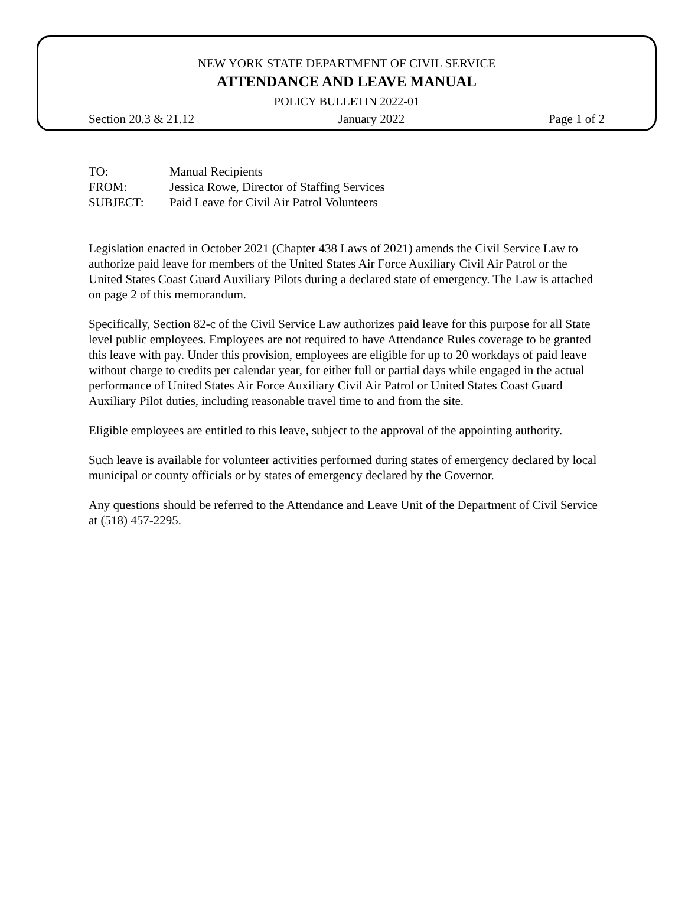NEW YORK STATE DEPARTMENT OF CIVIL SERVICE
ATTENDANCE AND LEAVE MANUAL
POLICY BULLETIN 2022-01
Section 20.3 & 21.12 January 2022 Page 1 of 2
| TO: | Manual Recipients |
| FROM: | Jessica Rowe, Director of Staffing Services |
| SUBJECT: | Paid Leave for Civil Air Patrol Volunteers |
Legislation enacted in October 2021 (Chapter 438 Laws of 2021) amends the Civil Service Law to authorize paid leave for members of the United States Air Force Auxiliary Civil Air Patrol or the United States Coast Guard Auxiliary Pilots during a declared state of emergency. The Law is attached on page 2 of this memorandum.
Specifically, Section 82-c of the Civil Service Law authorizes paid leave for this purpose for all State level public employees. Employees are not required to have Attendance Rules coverage to be granted this leave with pay. Under this provision, employees are eligible for up to 20 workdays of paid leave without charge to credits per calendar year, for either full or partial days while engaged in the actual performance of United States Air Force Auxiliary Civil Air Patrol or United States Coast Guard Auxiliary Pilot duties, including reasonable travel time to and from the site.
Eligible employees are entitled to this leave, subject to the approval of the appointing authority.
Such leave is available for volunteer activities performed during states of emergency declared by local municipal or county officials or by states of emergency declared by the Governor.
Any questions should be referred to the Attendance and Leave Unit of the Department of Civil Service at (518) 457-2295.